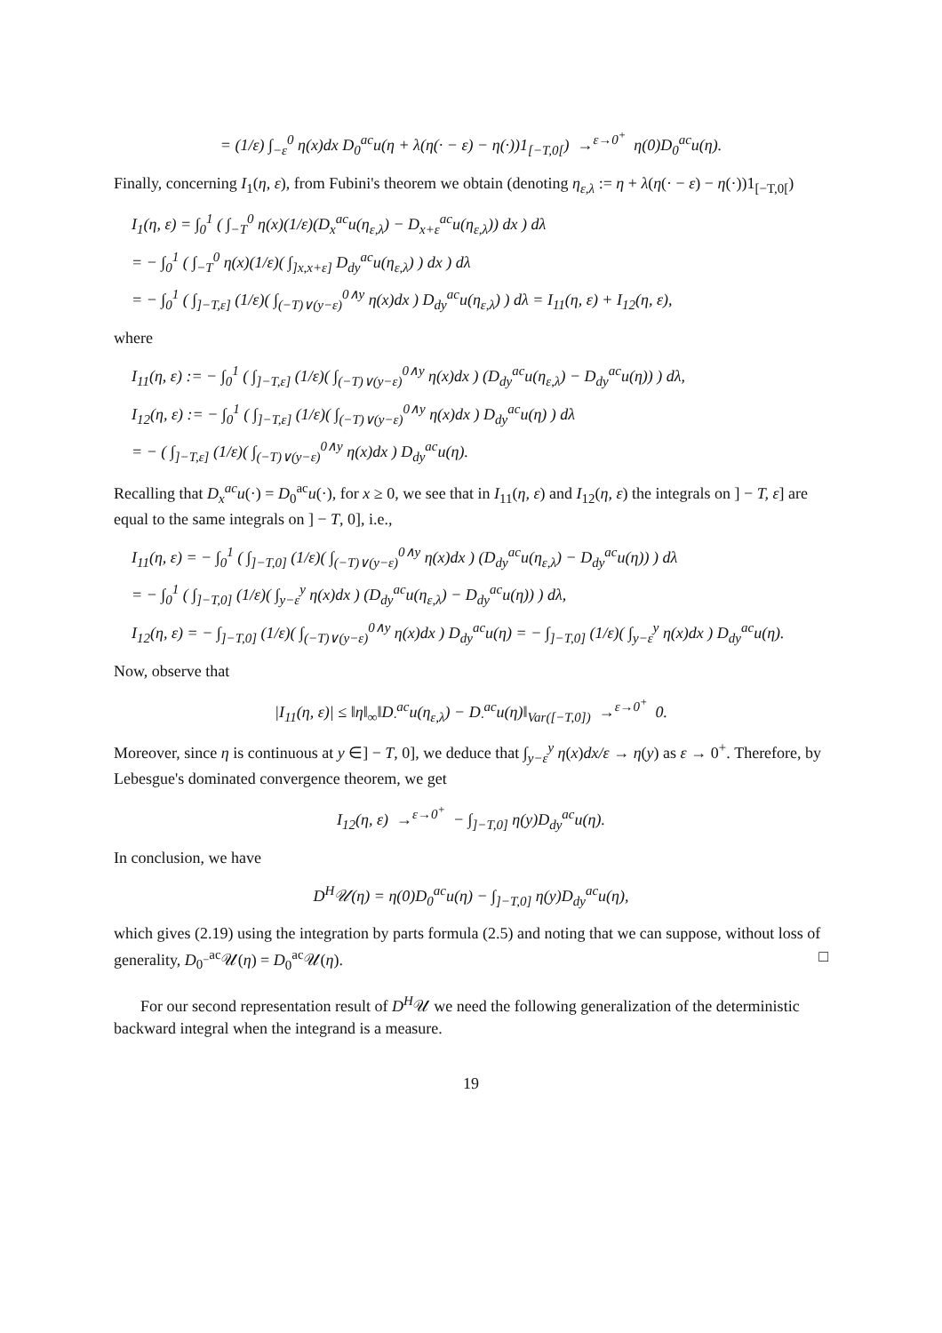= (1/ε) ∫<sub>−ε</sub><sup>0</sup> η(x)dx D<sub>0</sub><sup>ac</sup>u(η + λ(η(· − ε) − η(·))1<sub>[−T,0[</sub>) →<sup>ε→0<sup>+</sup></sup> η(0)D<sub>0</sub><sup>ac</sup>u(η).
Finally, concerning I<sub>1</sub>(η, ε), from Fubini's theorem we obtain (denoting η<sub>ε,λ</sub> := η + λ(η(· − ε) − η(·))1<sub>[−T,0[</sub>)
I<sub>1</sub>(η, ε) = ∫<sub>0</sub><sup>1</sup> ( ∫<sub>−T</sub><sup>0</sup> η(x)(1/ε)(D<sub>x</sub><sup>ac</sup>u(η<sub>ε,λ</sub>) − D<sub>x+ε</sub><sup>ac</sup>u(η<sub>ε,λ</sub>)) dx ) dλ
= − ∫<sub>0</sub><sup>1</sup> ( ∫<sub>−T</sub><sup>0</sup> η(x)(1/ε)( ∫<sub>]x,x+ε]</sub> D<sub>dy</sub><sup>ac</sup>u(η<sub>ε,λ</sub>) ) dx ) dλ
= − ∫<sub>0</sub><sup>1</sup> ( ∫<sub>]−T,ε]</sub> (1/ε)( ∫<sub>(−T)∨(y−ε)</sub><sup>0∧y</sup> η(x)dx ) D<sub>dy</sub><sup>ac</sup>u(η<sub>ε,λ</sub>) ) dλ = I<sub>11</sub>(η, ε) + I<sub>12</sub>(η, ε),
where
I<sub>11</sub>(η, ε) := − ∫<sub>0</sub><sup>1</sup> ( ∫<sub>]−T,ε]</sub> (1/ε)( ∫<sub>(−T)∨(y−ε)</sub><sup>0∧y</sup> η(x)dx ) (D<sub>dy</sub><sup>ac</sup>u(η<sub>ε,λ</sub>) − D<sub>dy</sub><sup>ac</sup>u(η)) ) dλ,
I<sub>12</sub>(η, ε) := − ∫<sub>0</sub><sup>1</sup> ( ∫<sub>]−T,ε]</sub> (1/ε)( ∫<sub>(−T)∨(y−ε)</sub><sup>0∧y</sup> η(x)dx ) D<sub>dy</sub><sup>ac</sup>u(η) ) dλ
= − ( ∫<sub>]−T,ε]</sub> (1/ε)( ∫<sub>(−T)∨(y−ε)</sub><sup>0∧y</sup> η(x)dx ) D<sub>dy</sub><sup>ac</sup>u(η).
Recalling that D<sub>x</sub><sup>ac</sup>u(·) = D<sub>0</sub><sup>ac</sup>u(·), for x ≥ 0, we see that in I<sub>11</sub>(η, ε) and I<sub>12</sub>(η, ε) the integrals on ] − T, ε] are equal to the same integrals on ] − T, 0], i.e.,
I<sub>11</sub>(η, ε) = − ∫<sub>0</sub><sup>1</sup> ( ∫<sub>]−T,0]</sub> (1/ε)( ∫<sub>(−T)∨(y−ε)</sub><sup>0∧y</sup> η(x)dx ) (D<sub>dy</sub><sup>ac</sup>u(η<sub>ε,λ</sub>) − D<sub>dy</sub><sup>ac</sup>u(η)) ) dλ
= − ∫<sub>0</sub><sup>1</sup> ( ∫<sub>]−T,0]</sub> (1/ε)( ∫<sub>y−ε</sub><sup>y</sup> η(x)dx ) (D<sub>dy</sub><sup>ac</sup>u(η<sub>ε,λ</sub>) − D<sub>dy</sub><sup>ac</sup>u(η)) ) dλ,
I<sub>12</sub>(η, ε) = − ∫<sub>]−T,0]</sub> (1/ε)( ∫<sub>(−T)∨(y−ε)</sub><sup>0∧y</sup> η(x)dx ) D<sub>dy</sub><sup>ac</sup>u(η) = − ∫<sub>]−T,0]</sub> (1/ε)( ∫<sub>y−ε</sub><sup>y</sup> η(x)dx ) D<sub>dy</sub><sup>ac</sup>u(η).
Now, observe that
|I<sub>11</sub>(η, ε)| ≤ ‖η‖<sub>∞</sub>‖D<sub>·</sub><sup>ac</sup>u(η<sub>ε,λ</sub>) − D<sub>·</sub><sup>ac</sup>u(η)‖<sub>Var([−T,0])</sub> →<sup>ε→0<sup>+</sup></sup> 0.
Moreover, since η is continuous at y ∈] − T, 0], we deduce that ∫<sub>y−ε</sub><sup>y</sup> η(x)dx/ε → η(y) as ε → 0<sup>+</sup>. Therefore, by Lebesgue's dominated convergence theorem, we get
I<sub>12</sub>(η, ε) →<sup>ε→0<sup>+</sup></sup> − ∫<sub>]−T,0]</sub> η(y)D<sub>dy</sub><sup>ac</sup>u(η).
In conclusion, we have
D<sup>H</sup>𝒰(η) = η(0)D<sub>0</sub><sup>ac</sup>u(η) − ∫<sub>]−T,0]</sub> η(y)D<sub>dy</sub><sup>ac</sup>u(η),
which gives (2.19) using the integration by parts formula (2.5) and noting that we can suppose, without loss of generality, D<sub>0<sup>−</sup></sub><sup>ac</sup>𝒰(η) = D<sub>0</sub><sup>ac</sup>𝒰(η). □
For our second representation result of D<sup>H</sup>𝒰 we need the following generalization of the deterministic backward integral when the integrand is a measure.
19